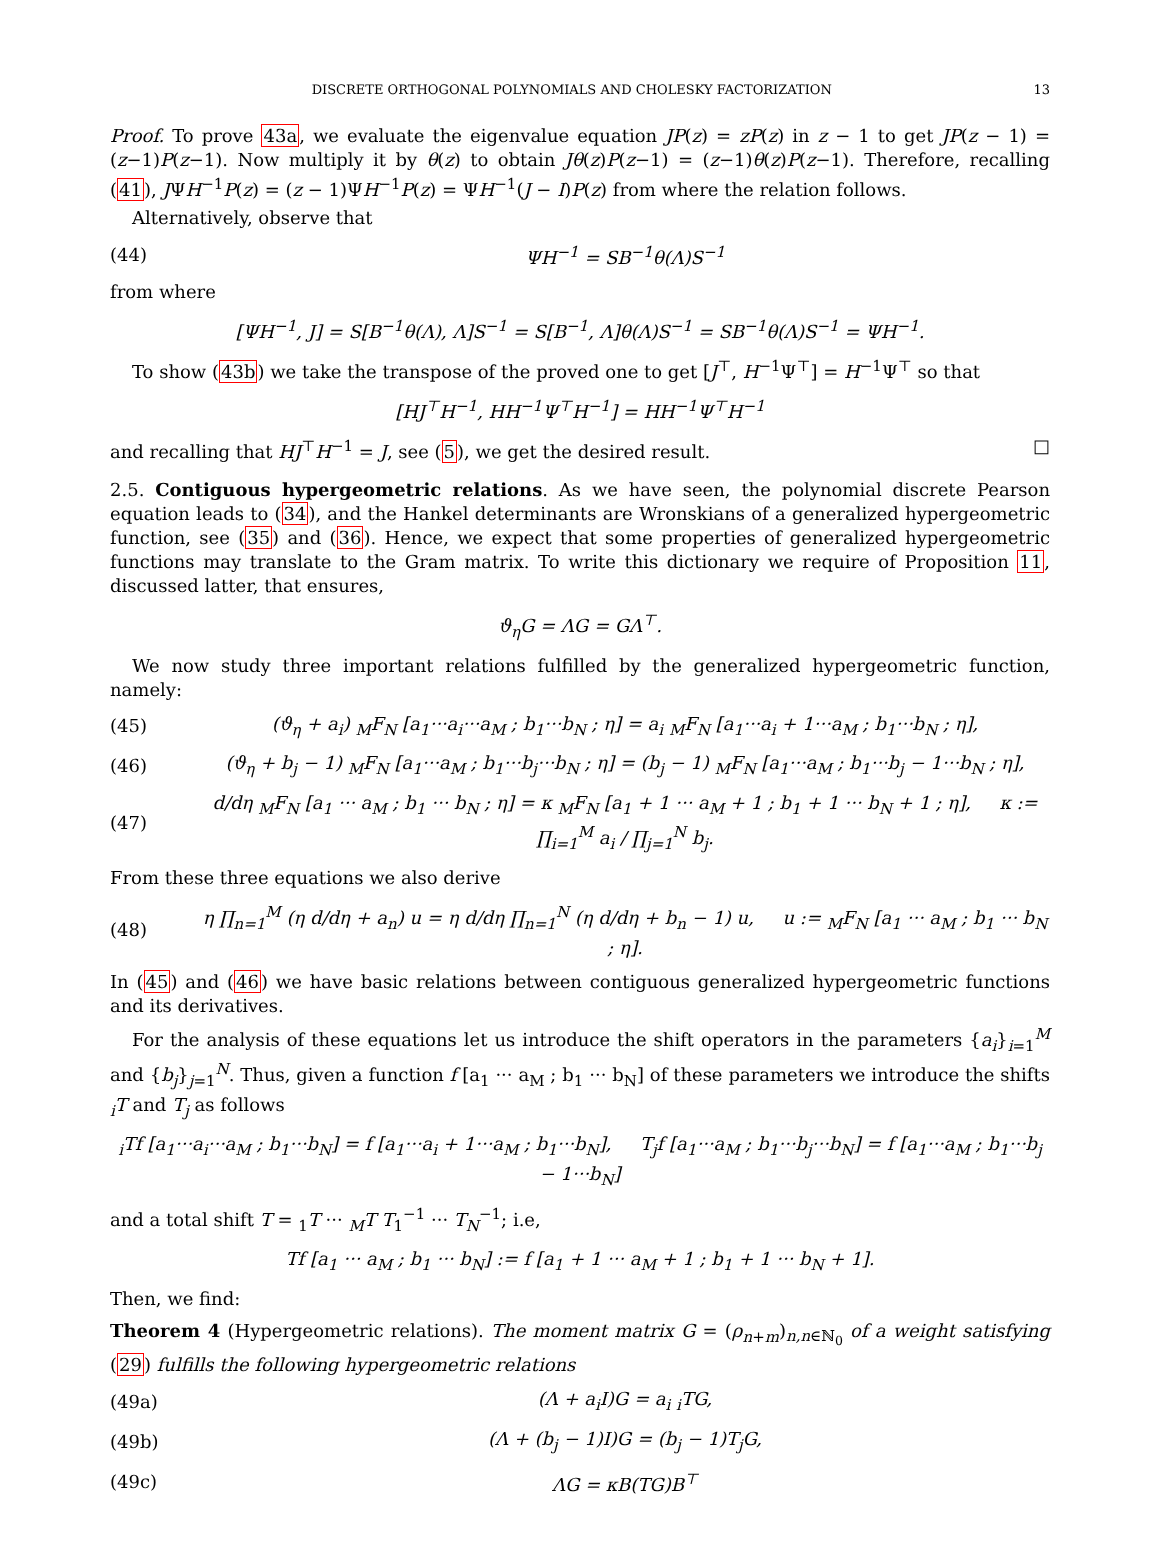DISCRETE ORTHOGONAL POLYNOMIALS AND CHOLESKY FACTORIZATION 13
Proof. To prove 43a, we evaluate the eigenvalue equation JP(z) = zP(z) in z − 1 to get JP(z − 1) = (z−1)P(z−1). Now multiply it by θ(z) to obtain Jθ(z)P(z−1) = (z−1)θ(z)P(z−1). Therefore, recalling (41), JΨH<sup>−1</sup>P(z) = (z − 1)ΨH<sup>−1</sup>P(z) = ΨH<sup>−1</sup>(J − I)P(z) from where the relation follows.
Alternatively, observe that
(44) ΨH<sup>−1</sup> = SB<sup>−1</sup>θ(Λ)S<sup>−1</sup>
from where
[ΨH<sup>−1</sup>, J] = S[B<sup>−1</sup>θ(Λ), Λ]S<sup>−1</sup> = S[B<sup>−1</sup>, Λ]θ(Λ)S<sup>−1</sup> = SB<sup>−1</sup>θ(Λ)S<sup>−1</sup> = ΨH<sup>−1</sup>.
To show (43b) we take the transpose of the proved one to get [J<sup>⊤</sup>, H<sup>−1</sup>Ψ<sup>⊤</sup>] = H<sup>−1</sup>Ψ<sup>⊤</sup> so that
[HJ<sup>⊤</sup>H<sup>−1</sup>, HH<sup>−1</sup>Ψ<sup>⊤</sup>H<sup>−1</sup>] = HH<sup>−1</sup>Ψ<sup>⊤</sup>H<sup>−1</sup>
and recalling that HJ<sup>⊤</sup>H<sup>−1</sup> = J, see (5), we get the desired result. □
2.5. Contiguous hypergeometric relations. As we have seen, the polynomial discrete Pearson equation leads to (34), and the Hankel determinants are Wronskians of a generalized hypergeometric function, see (35) and (36). Hence, we expect that some properties of generalized hypergeometric functions may translate to the Gram matrix. To write this dictionary we require of Proposition 11, discussed latter, that ensures,
ϑ<sub>η</sub>G = ΛG = GΛ<sup>⊤</sup>.
We now study three important relations fulfilled by the generalized hypergeometric function, namely:
(45) (ϑ<sub>η</sub> + a<sub>i</sub>) <sub>M</sub>F<sub>N</sub> [a<sub>1</sub>···a<sub>i</sub>···a<sub>M</sub> ; b<sub>1</sub>···b<sub>N</sub> ; η] = a<sub>i</sub> <sub>M</sub>F<sub>N</sub> [a<sub>1</sub>···a<sub>i</sub> + 1···a<sub>M</sub> ; b<sub>1</sub>···b<sub>N</sub> ; η],
(46) (ϑ<sub>η</sub> + b<sub>j</sub> − 1) <sub>M</sub>F<sub>N</sub> [a<sub>1</sub>···a<sub>M</sub> ; b<sub>1</sub>···b<sub>j</sub>···b<sub>N</sub> ; η] = (b<sub>j</sub> − 1) <sub>M</sub>F<sub>N</sub> [a<sub>1</sub>···a<sub>M</sub> ; b<sub>1</sub>···b<sub>j</sub> − 1···b<sub>N</sub> ; η],
(47) d/dη <sub>M</sub>F<sub>N</sub> [a<sub>1</sub> ··· a<sub>M</sub> ; b<sub>1</sub> ··· b<sub>N</sub> ; η] = κ <sub>M</sub>F<sub>N</sub> [a<sub>1</sub> + 1 ··· a<sub>M</sub> + 1 ; b<sub>1</sub> + 1 ··· b<sub>N</sub> + 1 ; η], κ := ∏<sub>i=1</sub><sup>M</sup> a<sub>i</sub> / ∏<sub>j=1</sub><sup>N</sup> b<sub>j</sub>.
From these three equations we also derive
(48) η ∏<sub>n=1</sub><sup>M</sup> (η d/dη + a<sub>n</sub>) u = η d/dη ∏<sub>n=1</sub><sup>N</sup> (η d/dη + b<sub>n</sub> − 1) u, u := <sub>M</sub>F<sub>N</sub> [a<sub>1</sub> ··· a<sub>M</sub> ; b<sub>1</sub> ··· b<sub>N</sub> ; η].
In (45) and (46) we have basic relations between contiguous generalized hypergeometric functions and its derivatives.
For the analysis of these equations let us introduce the shift operators in the parameters {a<sub>i</sub>}<sub>i=1</sub><sup>M</sup> and {b<sub>j</sub>}<sub>j=1</sub><sup>N</sup>. Thus, given a function f [a<sub>1</sub> ··· a<sub>M</sub> ; b<sub>1</sub> ··· b<sub>N</sub>] of these parameters we introduce the shifts <sub>i</sub>T and T<sub>j</sub> as follows
<sub>i</sub>Tf [a<sub>1</sub>···a<sub>i</sub>···a<sub>M</sub> ; b<sub>1</sub>···b<sub>N</sub>] = f [a<sub>1</sub>···a<sub>i</sub> + 1···a<sub>M</sub> ; b<sub>1</sub>···b<sub>N</sub>], T<sub>j</sub>f [a<sub>1</sub>···a<sub>M</sub> ; b<sub>1</sub>···b<sub>j</sub>···b<sub>N</sub>] = f [a<sub>1</sub>···a<sub>M</sub> ; b<sub>1</sub>···b<sub>j</sub> − 1···b<sub>N</sub>]
and a total shift T = <sub>1</sub>T ··· <sub>M</sub>T T<sub>1</sub><sup>−1</sup> ··· T<sub>N</sub><sup>−1</sup>; i.e,
Tf [a<sub>1</sub> ··· a<sub>M</sub> ; b<sub>1</sub> ··· b<sub>N</sub>] := f [a<sub>1</sub> + 1 ··· a<sub>M</sub> + 1 ; b<sub>1</sub> + 1 ··· b<sub>N</sub> + 1].
Then, we find:
Theorem 4 (Hypergeometric relations). The moment matrix G = (ρ<sub>n+m</sub>)<sub>n,n∈ℕ<sub>0</sub></sub> of a weight satisfying (29) fulfills the following hypergeometric relations
(49a) (Λ + a<sub>i</sub>I)G = a<sub>i</sub> <sub>i</sub>TG,
(49b) (Λ + (b<sub>j</sub> − 1)I)G = (b<sub>j</sub> − 1)T<sub>j</sub>G,
(49c) ΛG = κB(TG)B<sup>⊤</sup>